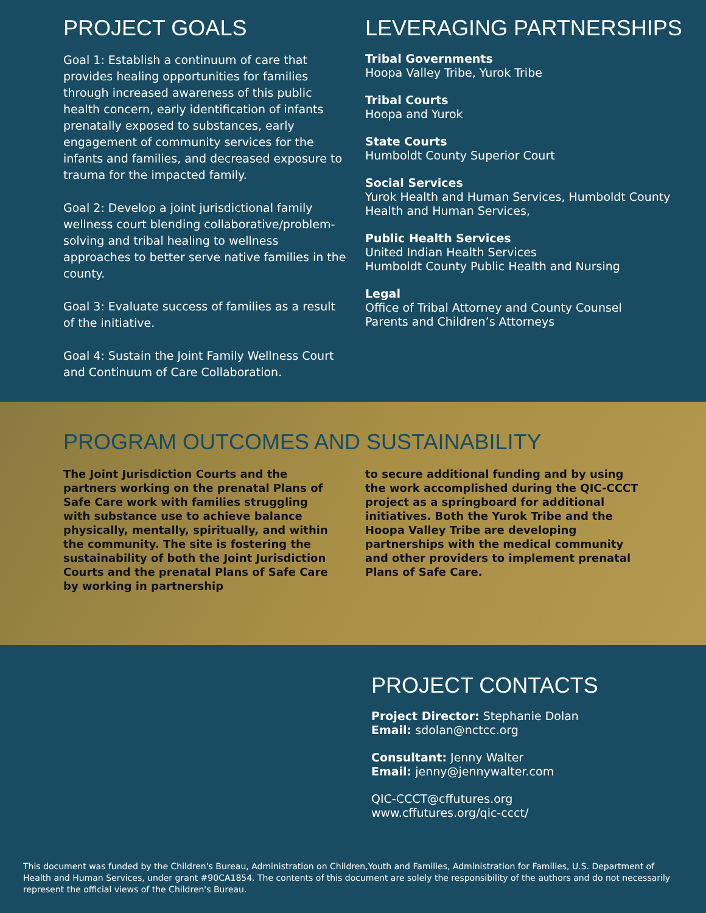PROJECT GOALS
Goal 1: Establish a continuum of care that provides healing opportunities for families through increased awareness of this public health concern, early identification of infants prenatally exposed to substances, early engagement of community services for the infants and families, and decreased exposure to trauma for the impacted family.
Goal 2: Develop a joint jurisdictional family wellness court blending collaborative/problem-solving and tribal healing to wellness approaches to better serve native families in the county.
Goal 3: Evaluate success of families as a result of the initiative.
Goal 4: Sustain the Joint Family Wellness Court and Continuum of Care Collaboration.
LEVERAGING PARTNERSHIPS
Tribal Governments
Hoopa Valley Tribe, Yurok Tribe
Tribal Courts
Hoopa and Yurok
State Courts
Humboldt County Superior Court
Social Services
Yurok Health and Human Services, Humboldt County Health and Human Services,
Public Health Services
United Indian Health Services
Humboldt County Public Health and Nursing
Legal
Office of Tribal Attorney and County Counsel
Parents and Children’s Attorneys
PROGRAM OUTCOMES AND SUSTAINABILITY
The Joint Jurisdiction Courts and the partners working on the prenatal Plans of Safe Care work with families struggling with substance use to achieve balance physically, mentally, spiritually, and within the community. The site is fostering the sustainability of both the Joint Jurisdiction Courts and the prenatal Plans of Safe Care by working in partnership
to secure additional funding and by using the work accomplished during the QIC-CCCT project as a springboard for additional initiatives. Both the Yurok Tribe and the Hoopa Valley Tribe are developing partnerships with the medical community and other providers to implement prenatal Plans of Safe Care.
PROJECT CONTACTS
Project Director: Stephanie Dolan
Email: sdolan@nctcc.org
Consultant: Jenny Walter
Email: jenny@jennywalter.com
QIC-CCCT@cffutures.org
www.cffutures.org/qic-ccct/
This document was funded by the Children's Bureau, Administration on Children,Youth and Families, Administration for Families, U.S. Department of Health and Human Services, under grant #90CA1854. The contents of this document are solely the responsibility of the authors and do not necessarily represent the official views of the Children's Bureau.